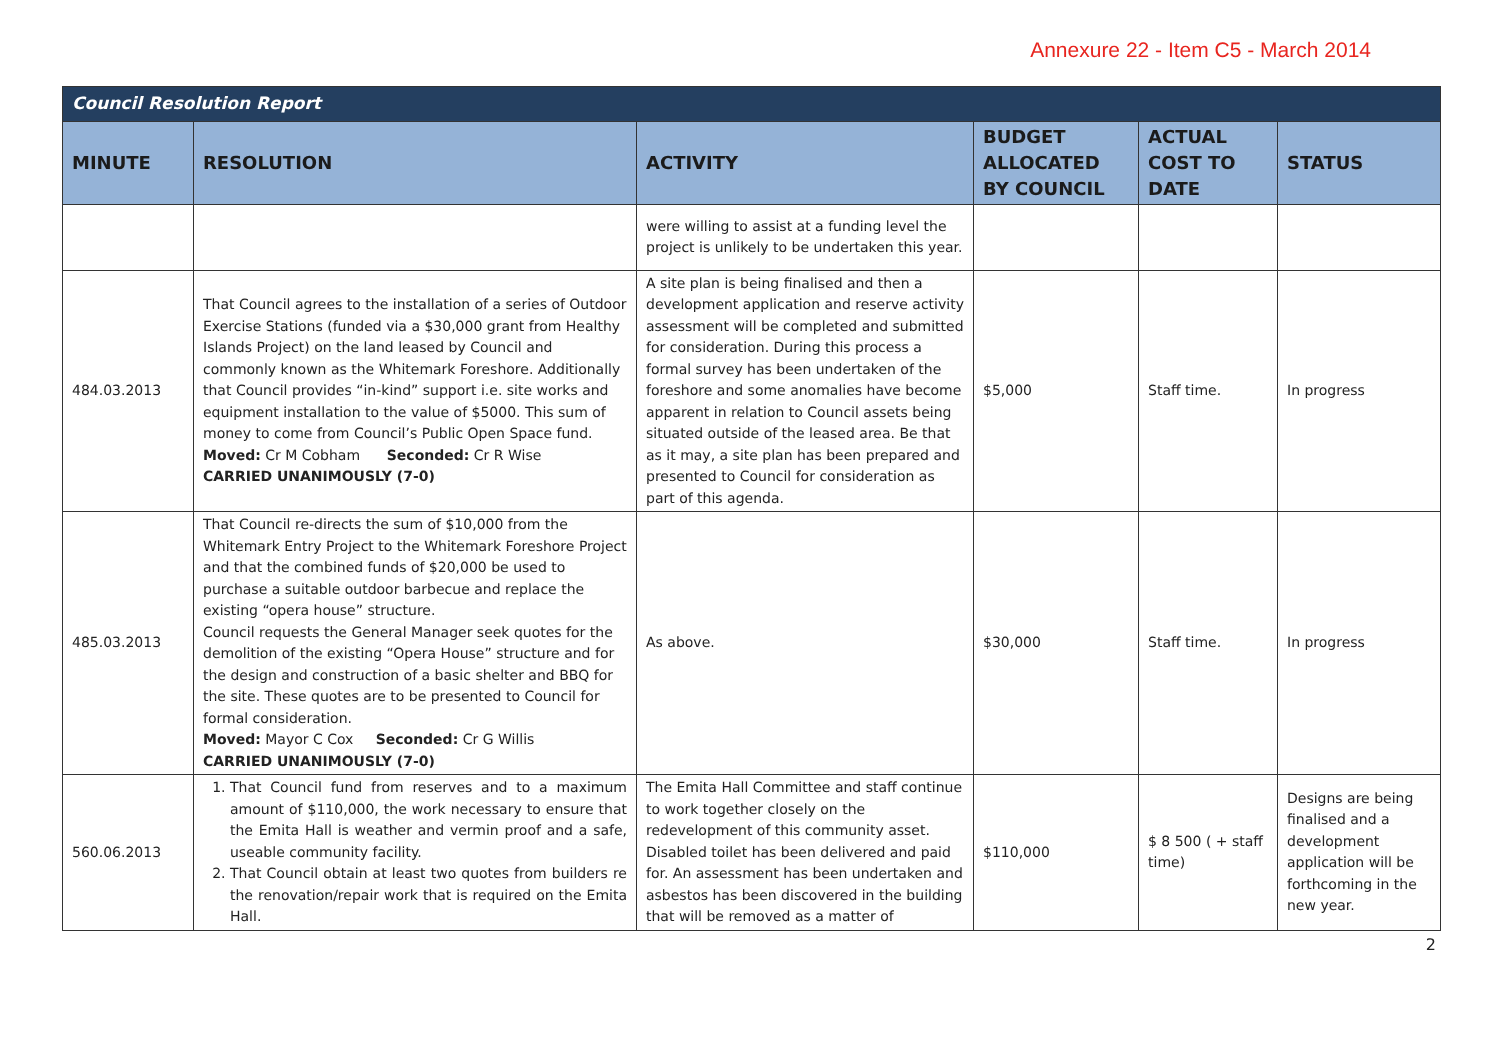Annexure 22 - Item C5 - March 2014
| Council Resolution Report | | | | | |
| MINUTE | RESOLUTION | ACTIVITY | BUDGET ALLOCATED BY COUNCIL | ACTUAL COST TO DATE | STATUS |
| | | were willing to assist at a funding level the project is unlikely to be undertaken this year. | | | |
| 484.03.2013 | That Council agrees to the installation of a series of Outdoor Exercise Stations (funded via a $30,000 grant from Healthy Islands Project) on the land leased by Council and commonly known as the Whitemark Foreshore. Additionally that Council provides “in-kind” support i.e. site works and equipment installation to the value of $5000. This sum of money to come from Council’s Public Open Space fund. Moved: Cr M Cobham Seconded: Cr R Wise CARRIED UNANIMOUSLY (7-0) | A site plan is being finalised and then a development application and reserve activity assessment will be completed and submitted for consideration. During this process a formal survey has been undertaken of the foreshore and some anomalies have become apparent in relation to Council assets being situated outside of the leased area. Be that as it may, a site plan has been prepared and presented to Council for consideration as part of this agenda. | $5,000 | Staff time. | In progress |
| 485.03.2013 | That Council re-directs the sum of $10,000 from the Whitemark Entry Project to the Whitemark Foreshore Project and that the combined funds of $20,000 be used to purchase a suitable outdoor barbecue and replace the existing “opera house” structure. Council requests the General Manager seek quotes for the demolition of the existing “Opera House” structure and for the design and construction of a basic shelter and BBQ for the site. These quotes are to be presented to Council for formal consideration. Moved: Mayor C Cox Seconded: Cr G Willis CARRIED UNANIMOUSLY (7-0) | As above. | $30,000 | Staff time. | In progress |
| 560.06.2013 | 1. That Council fund from reserves and to a maximum amount of $110,000, the work necessary to ensure that the Emita Hall is weather and vermin proof and a safe, useable community facility. 2. That Council obtain at least two quotes from builders re the renovation/repair work that is required on the Emita Hall. | The Emita Hall Committee and staff continue to work together closely on the redevelopment of this community asset. Disabled toilet has been delivered and paid for. An assessment has been undertaken and asbestos has been discovered in the building that will be removed as a matter of | $110,000 | $ 8 500 ( + staff time) | Designs are being finalised and a development application will be forthcoming in the new year. |
2